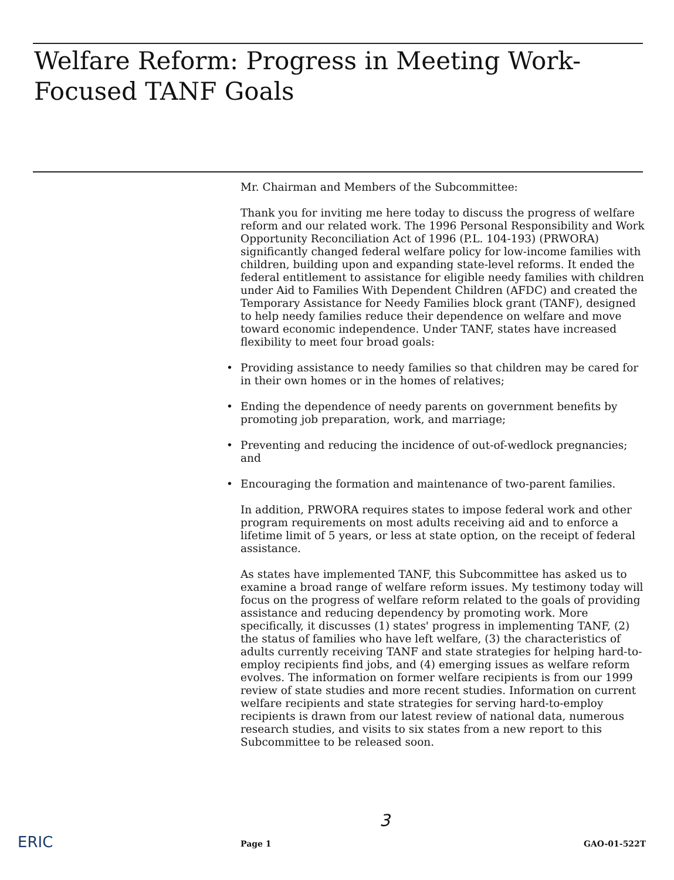Welfare Reform: Progress in Meeting Work-Focused TANF Goals
Mr. Chairman and Members of the Subcommittee:
Thank you for inviting me here today to discuss the progress of welfare reform and our related work. The 1996 Personal Responsibility and Work Opportunity Reconciliation Act of 1996 (P.L. 104-193) (PRWORA) significantly changed federal welfare policy for low-income families with children, building upon and expanding state-level reforms. It ended the federal entitlement to assistance for eligible needy families with children under Aid to Families With Dependent Children (AFDC) and created the Temporary Assistance for Needy Families block grant (TANF), designed to help needy families reduce their dependence on welfare and move toward economic independence. Under TANF, states have increased flexibility to meet four broad goals:
• Providing assistance to needy families so that children may be cared for in their own homes or in the homes of relatives;
• Ending the dependence of needy parents on government benefits by promoting job preparation, work, and marriage;
• Preventing and reducing the incidence of out-of-wedlock pregnancies; and
• Encouraging the formation and maintenance of two-parent families.
In addition, PRWORA requires states to impose federal work and other program requirements on most adults receiving aid and to enforce a lifetime limit of 5 years, or less at state option, on the receipt of federal assistance.
As states have implemented TANF, this Subcommittee has asked us to examine a broad range of welfare reform issues. My testimony today will focus on the progress of welfare reform related to the goals of providing assistance and reducing dependency by promoting work. More specifically, it discusses (1) states' progress in implementing TANF, (2) the status of families who have left welfare, (3) the characteristics of adults currently receiving TANF and state strategies for helping hard-to-employ recipients find jobs, and (4) emerging issues as welfare reform evolves. The information on former welfare recipients is from our 1999 review of state studies and more recent studies. Information on current welfare recipients and state strategies for serving hard-to-employ recipients is drawn from our latest review of national data, numerous research studies, and visits to six states from a new report to this Subcommittee to be released soon.
3
ERIC
Page 1 GAO-01-522T